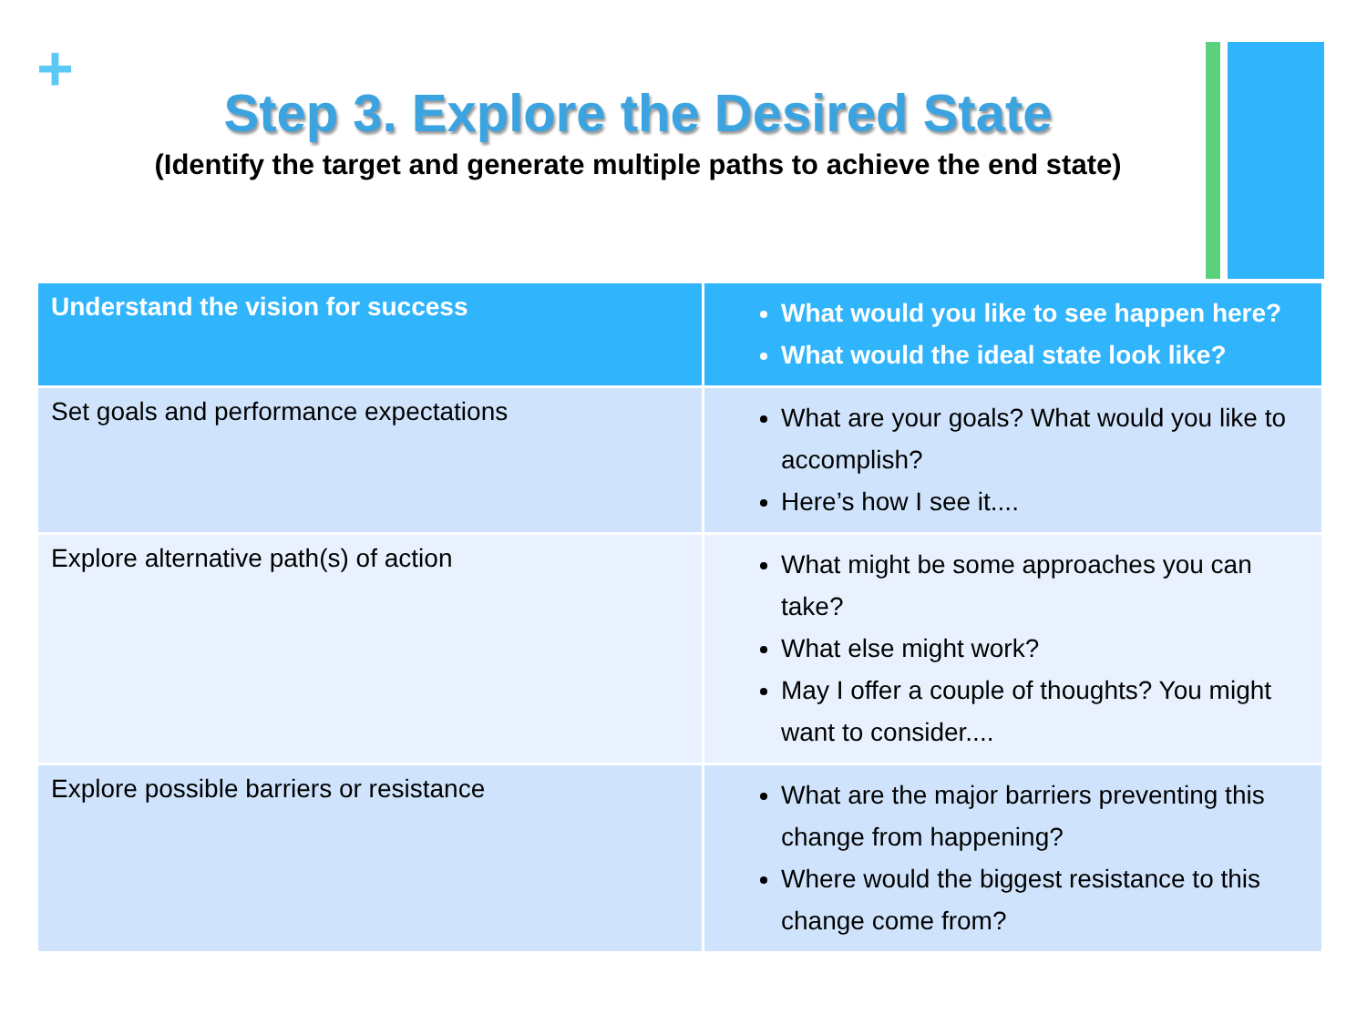+
Step 3. Explore the Desired State
(Identify the target and generate multiple paths to achieve the end state)
| Understand the vision for success | What would you like to see happen here? What would the ideal state look like? |
| Set goals and performance expectations | What are your goals? What would you like to accomplish? Here’s how I see it.... |
| Explore alternative path(s) of action | What might be some approaches you can take? What else might work? May I offer a couple of thoughts? You might want to consider.... |
| Explore possible barriers or resistance | What are the major barriers preventing this change from happening? Where would the biggest resistance to this change come from? |